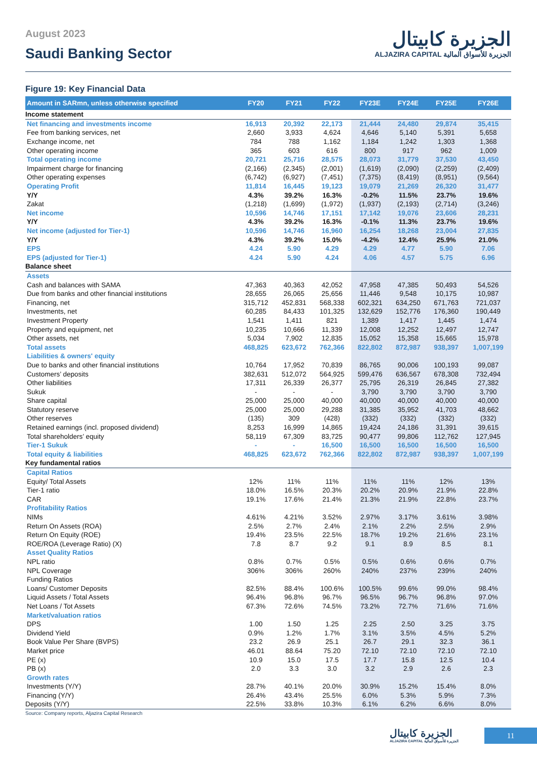August 2023
Saudi Banking Sector
الجزيرة كابيتال
ALJAZIRA CAPITAL الجزيرة للأسواق المالية
Figure 19: Key Financial Data
| Amount in SARmn, unless otherwise specified | FY20 | FY21 | FY22 | FY23E | FY24E | FY25E | FY26E |
| --- | --- | --- | --- | --- | --- | --- | --- |
| Income statement | | | | | | | |
| Net financing and investments income | 16,913 | 20,392 | 22,173 | 21,444 | 24,480 | 29,874 | 35,415 |
| Fee from banking services, net | 2,660 | 3,933 | 4,624 | 4,646 | 5,140 | 5,391 | 5,658 |
| Exchange income, net | 784 | 788 | 1,162 | 1,184 | 1,242 | 1,303 | 1,368 |
| Other operating income | 365 | 603 | 616 | 800 | 917 | 962 | 1,009 |
| Total operating income | 20,721 | 25,716 | 28,575 | 28,073 | 31,779 | 37,530 | 43,450 |
| Impairment charge for financing | (2,166) | (2,345) | (2,001) | (1,619) | (2,090) | (2,259) | (2,409) |
| Other operating expenses | (6,742) | (6,927) | (7,451) | (7,375) | (8,419) | (8,951) | (9,564) |
| Operating Profit | 11,814 | 16,445 | 19,123 | 19,079 | 21,269 | 26,320 | 31,477 |
| Y/Y | 4.3% | 39.2% | 16.3% | -0.2% | 11.5% | 23.7% | 19.6% |
| Zakat | (1,218) | (1,699) | (1,972) | (1,937) | (2,193) | (2,714) | (3,246) |
| Net income | 10,596 | 14,746 | 17,151 | 17,142 | 19,076 | 23,606 | 28,231 |
| Y/Y | 4.3% | 39.2% | 16.3% | -0.1% | 11.3% | 23.7% | 19.6% |
| Net income (adjusted for Tier-1) | 10,596 | 14,746 | 16,960 | 16,254 | 18,268 | 23,004 | 27,835 |
| Y/Y | 4.3% | 39.2% | 15.0% | -4.2% | 12.4% | 25.9% | 21.0% |
| EPS | 4.24 | 5.90 | 4.29 | 4.29 | 4.77 | 5.90 | 7.06 |
| EPS (adjusted for Tier-1) | 4.24 | 5.90 | 4.24 | 4.06 | 4.57 | 5.75 | 6.96 |
| Balance sheet | | | | | | | |
| Assets | | | | | | | |
| Cash and balances with SAMA | 47,363 | 40,363 | 42,052 | 47,958 | 47,385 | 50,493 | 54,526 |
| Due from banks and other financial institutions | 28,655 | 26,065 | 25,656 | 11,446 | 9,548 | 10,175 | 10,987 |
| Financing, net | 315,712 | 452,831 | 568,338 | 602,321 | 634,250 | 671,763 | 721,037 |
| Investments, net | 60,285 | 84,433 | 101,325 | 132,629 | 152,776 | 176,360 | 190,449 |
| Investment Property | 1,541 | 1,411 | 821 | 1,389 | 1,417 | 1,445 | 1,474 |
| Property and equipment, net | 10,235 | 10,666 | 11,339 | 12,008 | 12,252 | 12,497 | 12,747 |
| Other assets, net | 5,034 | 7,902 | 12,835 | 15,052 | 15,358 | 15,665 | 15,978 |
| Total assets | 468,825 | 623,672 | 762,366 | 822,802 | 872,987 | 938,397 | 1,007,199 |
| Liabilities & owners' equity | | | | | | | |
| Due to banks and other financial institutions | 10,764 | 17,952 | 70,839 | 86,765 | 90,006 | 100,193 | 99,087 |
| Customers’ deposits | 382,631 | 512,072 | 564,925 | 599,476 | 636,567 | 678,308 | 732,494 |
| Other liabilities | 17,311 | 26,339 | 26,377 | 25,795 | 26,319 | 26,845 | 27,382 |
| Sukuk | - | - | - | 3,790 | 3,790 | 3,790 | 3,790 |
| Share capital | 25,000 | 25,000 | 40,000 | 40,000 | 40,000 | 40,000 | 40,000 |
| Statutory reserve | 25,000 | 25,000 | 29,288 | 31,385 | 35,952 | 41,703 | 48,662 |
| Other reserves | (135) | 309 | (428) | (332) | (332) | (332) | (332) |
| Retained earnings (incl. proposed dividend) | 8,253 | 16,999 | 14,865 | 19,424 | 24,186 | 31,391 | 39,615 |
| Total shareholders’ equity | 58,119 | 67,309 | 83,725 | 90,477 | 99,806 | 112,762 | 127,945 |
| Tier-1 Sukuk | - | - | 16,500 | 16,500 | 16,500 | 16,500 | 16,500 |
| Total equity & liabilities | 468,825 | 623,672 | 762,366 | 822,802 | 872,987 | 938,397 | 1,007,199 |
| Key fundamental ratios | | | | | | | |
| Capital Ratios | | | | | | | |
| Equity/ Total Assets | 12% | 11% | 11% | 11% | 11% | 12% | 13% |
| Tier-1 ratio | 18.0% | 16.5% | 20.3% | 20.2% | 20.9% | 21.9% | 22.8% |
| CAR | 19.1% | 17.6% | 21.4% | 21.3% | 21.9% | 22.8% | 23.7% |
| Profitability Ratios | | | | | | | |
| NIMs | 4.61% | 4.21% | 3.52% | 2.97% | 3.17% | 3.61% | 3.98% |
| Return On Assets (ROA) | 2.5% | 2.7% | 2.4% | 2.1% | 2.2% | 2.5% | 2.9% |
| Return On Equity (ROE) | 19.4% | 23.5% | 22.5% | 18.7% | 19.2% | 21.6% | 23.1% |
| ROE/ROA (Leverage Ratio) (X) | 7.8 | 8.7 | 9.2 | 9.1 | 8.9 | 8.5 | 8.1 |
| Asset Quality Ratios | | | | | | | |
| NPL ratio | 0.8% | 0.7% | 0.5% | 0.5% | 0.6% | 0.6% | 0.7% |
| NPL Coverage | 306% | 306% | 260% | 240% | 237% | 239% | 240% |
| Funding Ratios | | | | | | | |
| Loans/ Customer Deposits | 82.5% | 88.4% | 100.6% | 100.5% | 99.6% | 99.0% | 98.4% |
| Liquid Assets / Total Assets | 96.4% | 96.8% | 96.7% | 96.5% | 96.7% | 96.8% | 97.0% |
| Net Loans / Tot Assets | 67.3% | 72.6% | 74.5% | 73.2% | 72.7% | 71.6% | 71.6% |
| Market/valuation ratios | | | | | | | |
| DPS | 1.00 | 1.50 | 1.25 | 2.25 | 2.50 | 3.25 | 3.75 |
| Dividend Yield | 0.9% | 1.2% | 1.7% | 3.1% | 3.5% | 4.5% | 5.2% |
| Book Value Per Share (BVPS) | 23.2 | 26.9 | 25.1 | 26.7 | 29.1 | 32.3 | 36.1 |
| Market price | 46.01 | 88.64 | 75.20 | 72.10 | 72.10 | 72.10 | 72.10 |
| PE (x) | 10.9 | 15.0 | 17.5 | 17.7 | 15.8 | 12.5 | 10.4 |
| PB (x) | 2.0 | 3.3 | 3.0 | 3.2 | 2.9 | 2.6 | 2.3 |
| Growth rates | | | | | | | |
| Investments (Y/Y) | 28.7% | 40.1% | 20.0% | 30.9% | 15.2% | 15.4% | 8.0% |
| Financing (Y/Y) | 26.4% | 43.4% | 25.5% | 6.0% | 5.3% | 5.9% | 7.3% |
| Deposits (Y/Y) | 22.5% | 33.8% | 10.3% | 6.1% | 6.2% | 6.6% | 8.0% |
Source: Company reports, Aljazira Capital Research
الجزيرة كابيتال
ALJAZIRA CAPITAL الجزيرة للأسواق المالية
11